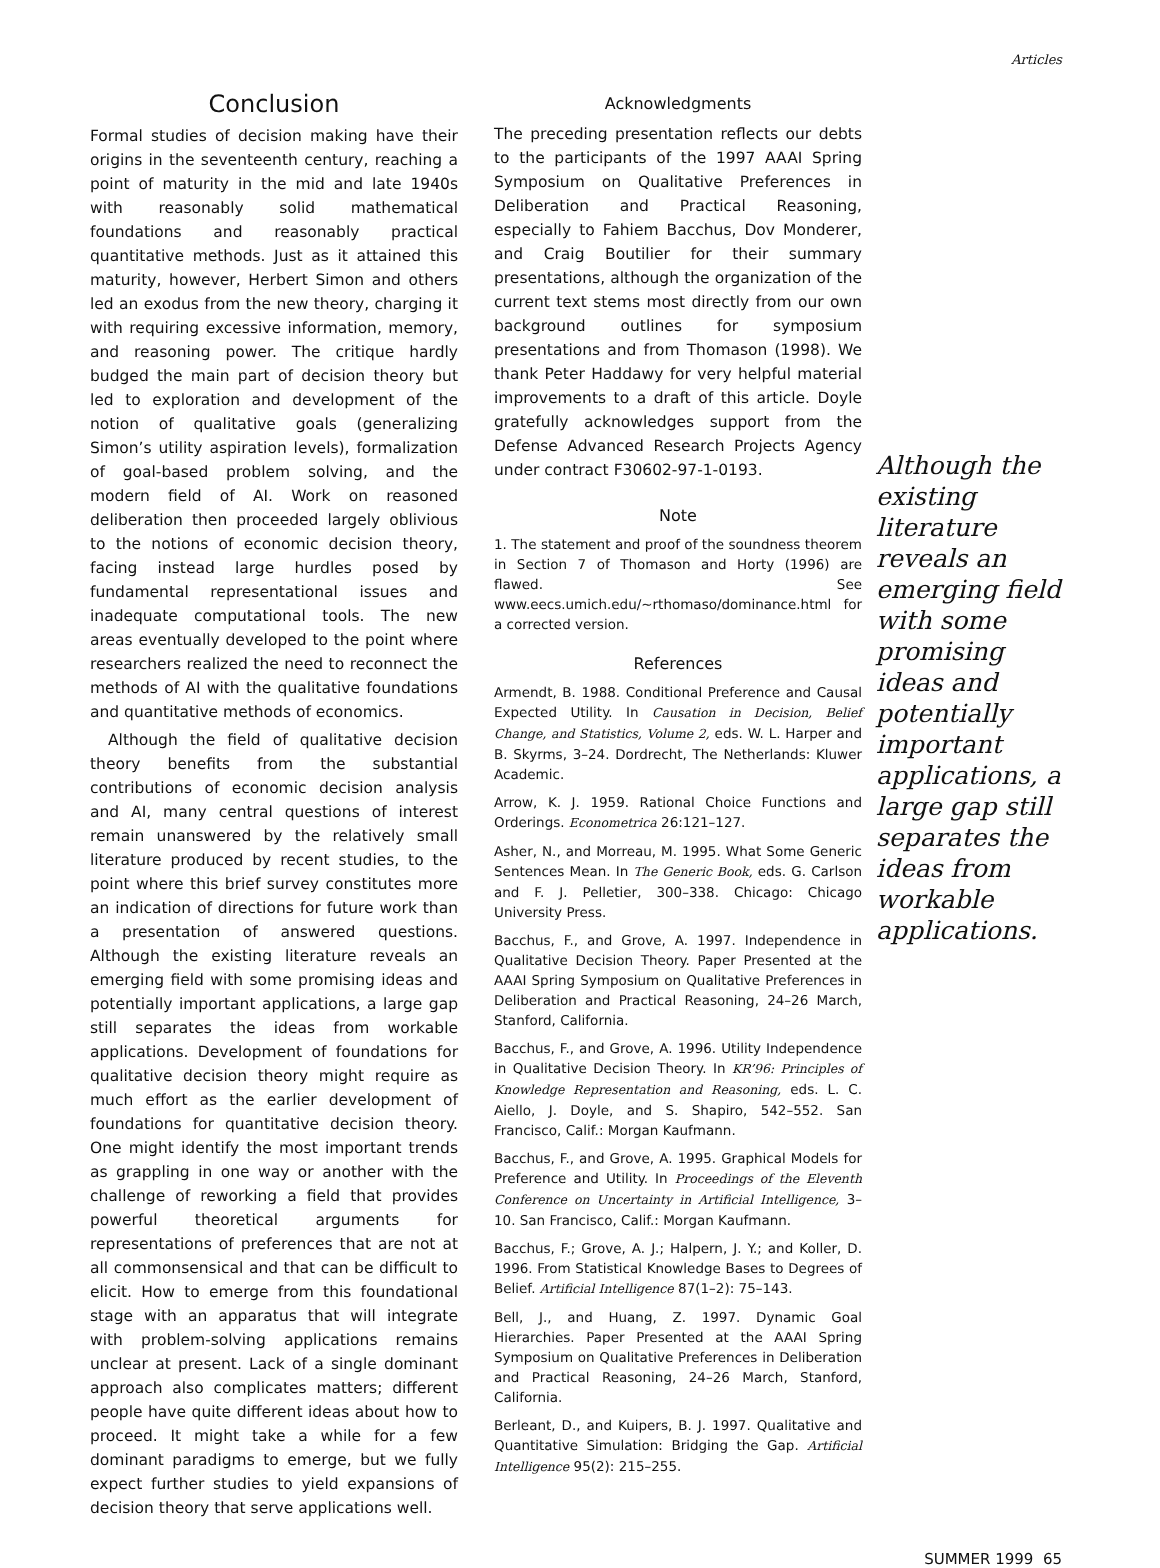Articles
Conclusion
Formal studies of decision making have their origins in the seventeenth century, reaching a point of maturity in the mid and late 1940s with reasonably solid mathematical foundations and reasonably practical quantitative methods. Just as it attained this maturity, however, Herbert Simon and others led an exodus from the new theory, charging it with requiring excessive information, memory, and reasoning power. The critique hardly budged the main part of decision theory but led to exploration and development of the notion of qualitative goals (generalizing Simon’s utility aspiration levels), formalization of goal-based problem solving, and the modern field of AI. Work on reasoned deliberation then proceeded largely oblivious to the notions of economic decision theory, facing instead large hurdles posed by fundamental representational issues and inadequate computational tools. The new areas eventually developed to the point where researchers realized the need to reconnect the methods of AI with the qualitative foundations and quantitative methods of economics.
Although the field of qualitative decision theory benefits from the substantial contributions of economic decision analysis and AI, many central questions of interest remain unanswered by the relatively small literature produced by recent studies, to the point where this brief survey constitutes more an indication of directions for future work than a presentation of answered questions. Although the existing literature reveals an emerging field with some promising ideas and potentially important applications, a large gap still separates the ideas from workable applications. Development of foundations for qualitative decision theory might require as much effort as the earlier development of foundations for quantitative decision theory. One might identify the most important trends as grappling in one way or another with the challenge of reworking a field that provides powerful theoretical arguments for representations of preferences that are not at all commonsensical and that can be difficult to elicit. How to emerge from this foundational stage with an apparatus that will integrate with problem-solving applications remains unclear at present. Lack of a single dominant approach also complicates matters; different people have quite different ideas about how to proceed. It might take a while for a few dominant paradigms to emerge, but we fully expect further studies to yield expansions of decision theory that serve applications well.
Acknowledgments
The preceding presentation reflects our debts to the participants of the 1997 AAAI Spring Symposium on Qualitative Preferences in Deliberation and Practical Reasoning, especially to Fahiem Bacchus, Dov Monderer, and Craig Boutilier for their summary presentations, although the organization of the current text stems most directly from our own background outlines for symposium presentations and from Thomason (1998). We thank Peter Haddawy for very helpful material improvements to a draft of this article. Doyle gratefully acknowledges support from the Defense Advanced Research Projects Agency under contract F30602-97-1-0193.
Note
1. The statement and proof of the soundness theorem in Section 7 of Thomason and Horty (1996) are flawed. See www.eecs.umich.edu/~rthomaso/dominance.html for a corrected version.
References
Armendt, B. 1988. Conditional Preference and Causal Expected Utility. In Causation in Decision, Belief Change, and Statistics, Volume 2, eds. W. L. Harper and B. Skyrms, 3–24. Dordrecht, The Netherlands: Kluwer Academic.
Arrow, K. J. 1959. Rational Choice Functions and Orderings. Econometrica 26:121–127.
Asher, N., and Morreau, M. 1995. What Some Generic Sentences Mean. In The Generic Book, eds. G. Carlson and F. J. Pelletier, 300–338. Chicago: Chicago University Press.
Bacchus, F., and Grove, A. 1997. Independence in Qualitative Decision Theory. Paper Presented at the AAAI Spring Symposium on Qualitative Preferences in Deliberation and Practical Reasoning, 24–26 March, Stanford, California.
Bacchus, F., and Grove, A. 1996. Utility Independence in Qualitative Decision Theory. In KR’96: Principles of Knowledge Representation and Reasoning, eds. L. C. Aiello, J. Doyle, and S. Shapiro, 542–552. San Francisco, Calif.: Morgan Kaufmann.
Bacchus, F., and Grove, A. 1995. Graphical Models for Preference and Utility. In Proceedings of the Eleventh Conference on Uncertainty in Artificial Intelligence, 3–10. San Francisco, Calif.: Morgan Kaufmann.
Bacchus, F.; Grove, A. J.; Halpern, J. Y.; and Koller, D. 1996. From Statistical Knowledge Bases to Degrees of Belief. Artificial Intelligence 87(1–2): 75–143.
Bell, J., and Huang, Z. 1997. Dynamic Goal Hierarchies. Paper Presented at the AAAI Spring Symposium on Qualitative Preferences in Deliberation and Practical Reasoning, 24–26 March, Stanford, California.
Berleant, D., and Kuipers, B. J. 1997. Qualitative and Quantitative Simulation: Bridging the Gap. Artificial Intelligence 95(2): 215–255.
Although the existing literature reveals an emerging field with some promising ideas and potentially important applications, a large gap still separates the ideas from workable applications.
SUMMER 1999 65